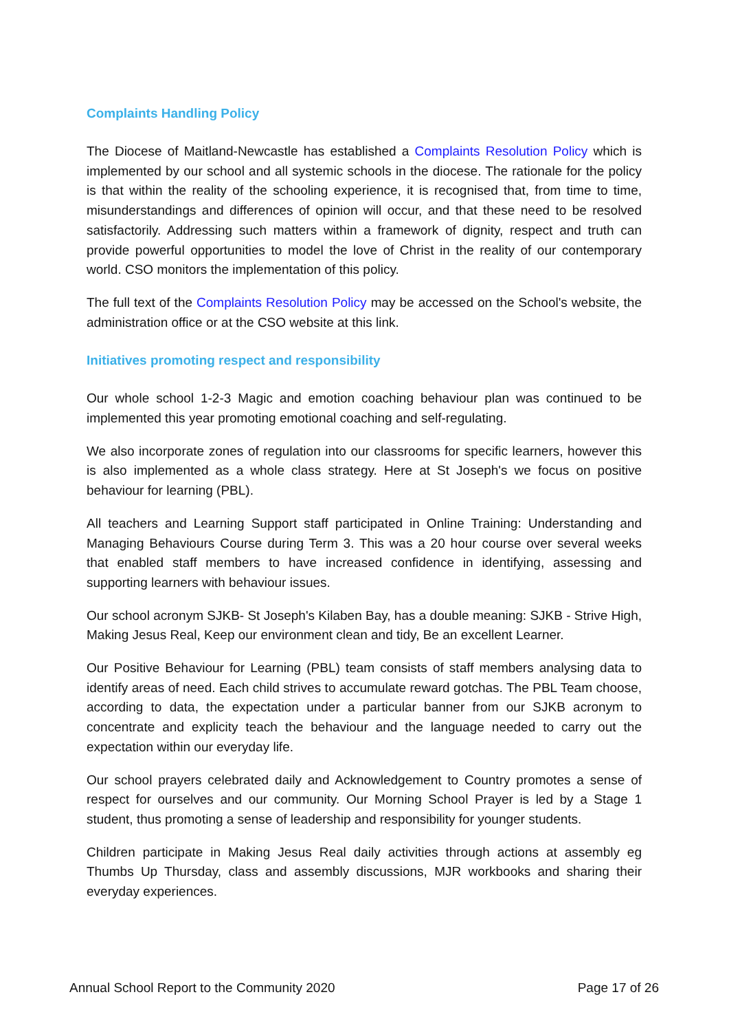Complaints Handling Policy
The Diocese of Maitland-Newcastle has established a Complaints Resolution Policy which is implemented by our school and all systemic schools in the diocese. The rationale for the policy is that within the reality of the schooling experience, it is recognised that, from time to time, misunderstandings and differences of opinion will occur, and that these need to be resolved satisfactorily. Addressing such matters within a framework of dignity, respect and truth can provide powerful opportunities to model the love of Christ in the reality of our contemporary world. CSO monitors the implementation of this policy.
The full text of the Complaints Resolution Policy may be accessed on the School's website, the administration office or at the CSO website at this link.
Initiatives promoting respect and responsibility
Our whole school 1-2-3 Magic and emotion coaching behaviour plan was continued to be implemented this year promoting emotional coaching and self-regulating.
We also incorporate zones of regulation into our classrooms for specific learners, however this is also implemented as a whole class strategy. Here at St Joseph's we focus on positive behaviour for learning (PBL).
All teachers and Learning Support staff participated in Online Training: Understanding and Managing Behaviours Course during Term 3. This was a 20 hour course over several weeks that enabled staff members to have increased confidence in identifying, assessing and supporting learners with behaviour issues.
Our school acronym SJKB- St Joseph's Kilaben Bay, has a double meaning: SJKB - Strive High, Making Jesus Real, Keep our environment clean and tidy, Be an excellent Learner.
Our Positive Behaviour for Learning (PBL) team consists of staff members analysing data to identify areas of need. Each child strives to accumulate reward gotchas. The PBL Team choose, according to data, the expectation under a particular banner from our SJKB acronym to concentrate and explicity teach the behaviour and the language needed to carry out the expectation within our everyday life.
Our school prayers celebrated daily and Acknowledgement to Country promotes a sense of respect for ourselves and our community. Our Morning School Prayer is led by a Stage 1 student, thus promoting a sense of leadership and responsibility for younger students.
Children participate in Making Jesus Real daily activities through actions at assembly eg Thumbs Up Thursday, class and assembly discussions, MJR workbooks and sharing their everyday experiences.
Annual School Report to the Community 2020 Page 17 of 26